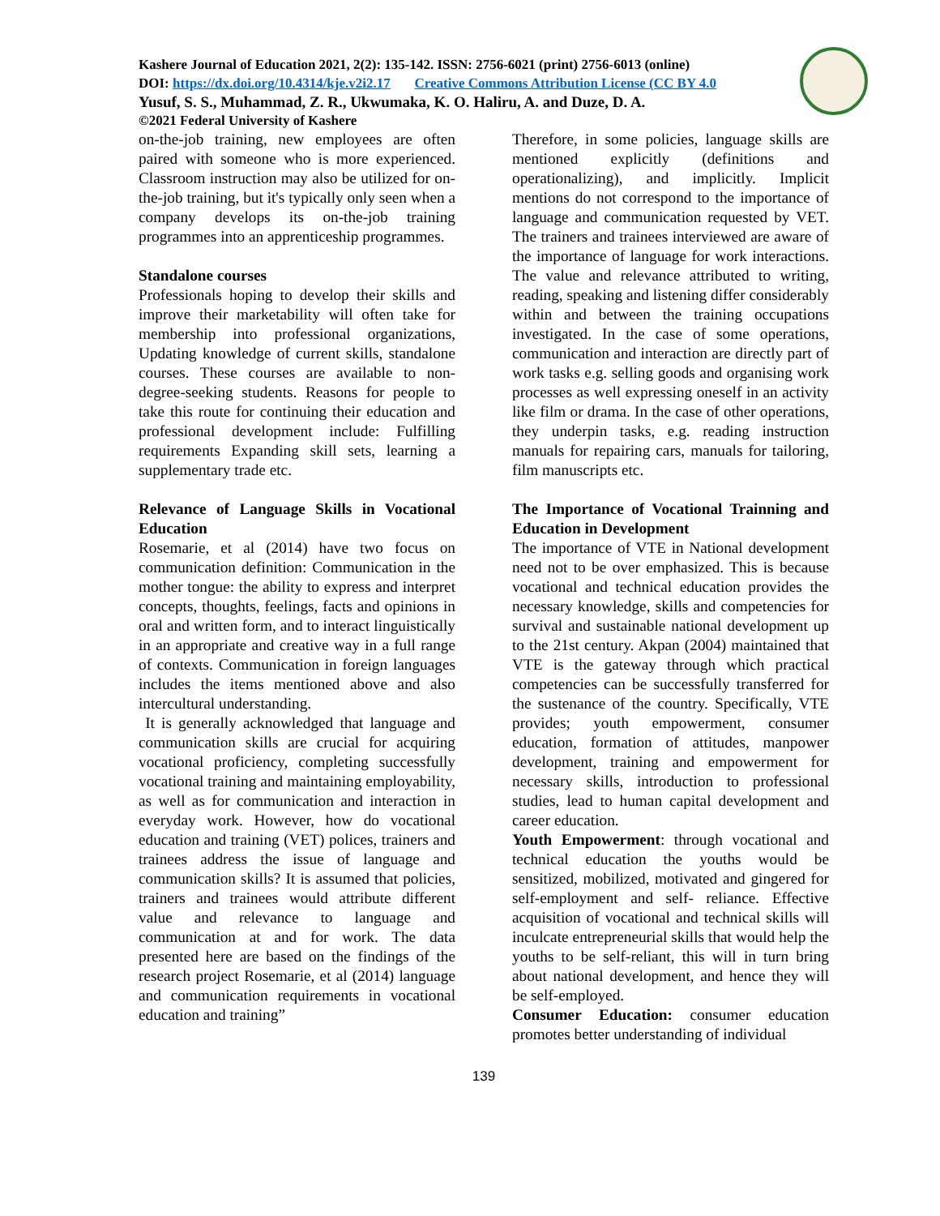Kashere Journal of Education 2021, 2(2): 135-142. ISSN: 2756-6021 (print) 2756-6013 (online)
DOI: https://dx.doi.org/10.4314/kje.v2i2.17 Creative Commons Attribution License (CC BY 4.0
Yusuf, S. S., Muhammad, Z. R., Ukwumaka, K. O. Haliru, A. and Duze, D. A.
©2021 Federal University of Kashere
on-the-job training, new employees are often paired with someone who is more experienced. Classroom instruction may also be utilized for on-the-job training, but it's typically only seen when a company develops its on-the-job training programmes into an apprenticeship programmes.
Standalone courses
Professionals hoping to develop their skills and improve their marketability will often take for membership into professional organizations, Updating knowledge of current skills, standalone courses. These courses are available to non-degree-seeking students. Reasons for people to take this route for continuing their education and professional development include: Fulfilling requirements Expanding skill sets, learning a supplementary trade etc.
Relevance of Language Skills in Vocational Education
Rosemarie, et al (2014) have two focus on communication definition: Communication in the mother tongue: the ability to express and interpret concepts, thoughts, feelings, facts and opinions in oral and written form, and to interact linguistically in an appropriate and creative way in a full range of contexts. Communication in foreign languages includes the items mentioned above and also intercultural understanding.
It is generally acknowledged that language and communication skills are crucial for acquiring vocational proficiency, completing successfully vocational training and maintaining employability, as well as for communication and interaction in everyday work. However, how do vocational education and training (VET) polices, trainers and trainees address the issue of language and communication skills? It is assumed that policies, trainers and trainees would attribute different value and relevance to language and communication at and for work. The data presented here are based on the findings of the research project Rosemarie, et al (2014) language and communication requirements in vocational education and training”
Therefore, in some policies, language skills are mentioned explicitly (definitions and operationalizing), and implicitly. Implicit mentions do not correspond to the importance of language and communication requested by VET. The trainers and trainees interviewed are aware of the importance of language for work interactions. The value and relevance attributed to writing, reading, speaking and listening differ considerably within and between the training occupations investigated. In the case of some operations, communication and interaction are directly part of work tasks e.g. selling goods and organising work processes as well expressing oneself in an activity like film or drama. In the case of other operations, they underpin tasks, e.g. reading instruction manuals for repairing cars, manuals for tailoring, film manuscripts etc.
The Importance of Vocational Trainning and Education in Development
The importance of VTE in National development need not to be over emphasized. This is because vocational and technical education provides the necessary knowledge, skills and competencies for survival and sustainable national development up to the 21st century. Akpan (2004) maintained that VTE is the gateway through which practical competencies can be successfully transferred for the sustenance of the country. Specifically, VTE provides; youth empowerment, consumer education, formation of attitudes, manpower development, training and empowerment for necessary skills, introduction to professional studies, lead to human capital development and career education.
Youth Empowerment: through vocational and technical education the youths would be sensitized, mobilized, motivated and gingered for self-employment and self- reliance. Effective acquisition of vocational and technical skills will inculcate entrepreneurial skills that would help the youths to be self-reliant, this will in turn bring about national development, and hence they will be self-employed.
Consumer Education: consumer education promotes better understanding of individual
139